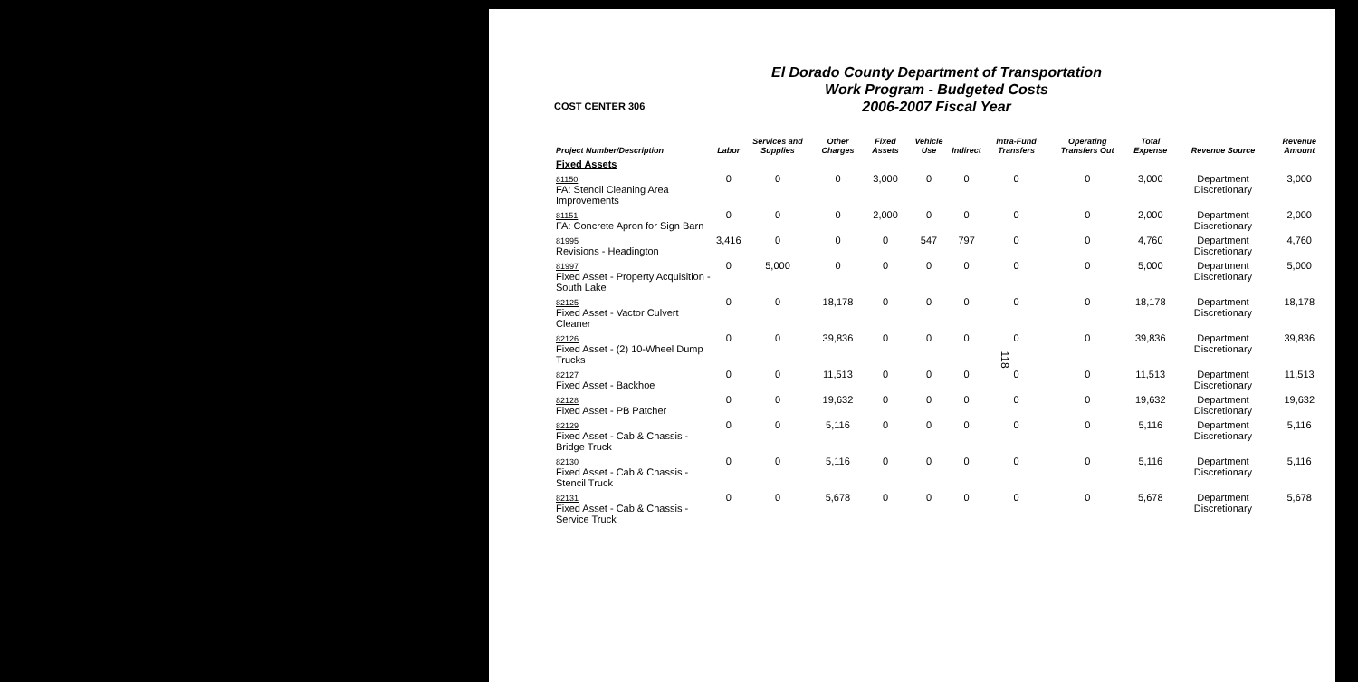118
COST CENTER 306
El Dorado County Department of Transportation
Work Program - Budgeted Costs
2006-2007 Fiscal Year
| Project Number/Description | Labor | Services and Supplies | Other Charges | Fixed Assets | Vehicle Use | Indirect | Intra-Fund Transfers | Operating Transfers Out | Total Expense | Revenue Source | Revenue Amount |
| --- | --- | --- | --- | --- | --- | --- | --- | --- | --- | --- | --- |
| Fixed Assets | | | | | | | | | | | |
| 81150 FA: Stencil Cleaning Area Improvements | 0 | 0 | 0 | 3,000 | 0 | 0 | 0 | 0 | 3,000 | Department Discretionary | 3,000 |
| 81151 FA: Concrete Apron for Sign Barn | 0 | 0 | 0 | 2,000 | 0 | 0 | 0 | 0 | 2,000 | Department Discretionary | 2,000 |
| 81995 Revisions - Headington | 3,416 | 0 | 0 | 0 | 547 | 797 | 0 | 0 | 4,760 | Department Discretionary | 4,760 |
| 81997 Fixed Asset - Property Acquisition - South Lake | 0 | 5,000 | 0 | 0 | 0 | 0 | 0 | 0 | 5,000 | Department Discretionary | 5,000 |
| 82125 Fixed Asset - Vactor Culvert Cleaner | 0 | 0 | 18,178 | 0 | 0 | 0 | 0 | 0 | 18,178 | Department Discretionary | 18,178 |
| 82126 Fixed Asset - (2) 10-Wheel Dump Trucks | 0 | 0 | 39,836 | 0 | 0 | 0 | 0 | 0 | 39,836 | Department Discretionary | 39,836 |
| 82127 Fixed Asset - Backhoe | 0 | 0 | 11,513 | 0 | 0 | 0 | 0 | 0 | 11,513 | Department Discretionary | 11,513 |
| 82128 Fixed Asset - PB Patcher | 0 | 0 | 19,632 | 0 | 0 | 0 | 0 | 0 | 19,632 | Department Discretionary | 19,632 |
| 82129 Fixed Asset - Cab & Chassis - Bridge Truck | 0 | 0 | 5,116 | 0 | 0 | 0 | 0 | 0 | 5,116 | Department Discretionary | 5,116 |
| 82130 Fixed Asset - Cab & Chassis - Stencil Truck | 0 | 0 | 5,116 | 0 | 0 | 0 | 0 | 0 | 5,116 | Department Discretionary | 5,116 |
| 82131 Fixed Asset - Cab & Chassis - Service Truck | 0 | 0 | 5,678 | 0 | 0 | 0 | 0 | 0 | 5,678 | Department Discretionary | 5,678 |